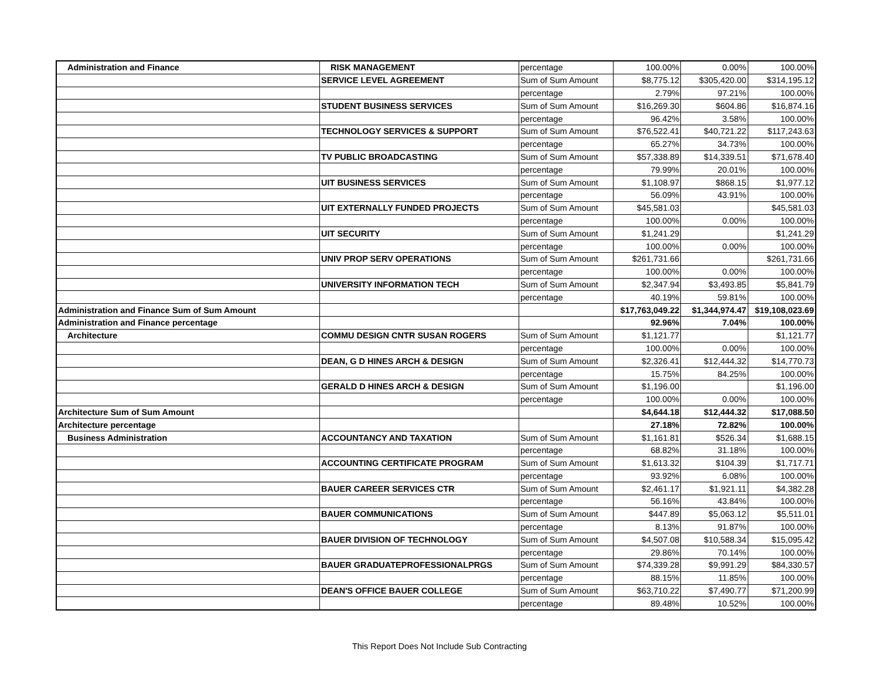| Administration and Finance | RISK MANAGEMENT | percentage | 100.00% | 0.00% | 100.00% |
| | SERVICE LEVEL AGREEMENT | Sum of Sum Amount | $8,775.12 | $305,420.00 | $314,195.12 |
| | | percentage | 2.79% | 97.21% | 100.00% |
| | STUDENT BUSINESS SERVICES | Sum of Sum Amount | $16,269.30 | $604.86 | $16,874.16 |
| | | percentage | 96.42% | 3.58% | 100.00% |
| | TECHNOLOGY SERVICES & SUPPORT | Sum of Sum Amount | $76,522.41 | $40,721.22 | $117,243.63 |
| | | percentage | 65.27% | 34.73% | 100.00% |
| | TV PUBLIC BROADCASTING | Sum of Sum Amount | $57,338.89 | $14,339.51 | $71,678.40 |
| | | percentage | 79.99% | 20.01% | 100.00% |
| | UIT BUSINESS SERVICES | Sum of Sum Amount | $1,108.97 | $868.15 | $1,977.12 |
| | | percentage | 56.09% | 43.91% | 100.00% |
| | UIT EXTERNALLY FUNDED PROJECTS | Sum of Sum Amount | $45,581.03 | | $45,581.03 |
| | | percentage | 100.00% | 0.00% | 100.00% |
| | UIT SECURITY | Sum of Sum Amount | $1,241.29 | | $1,241.29 |
| | | percentage | 100.00% | 0.00% | 100.00% |
| | UNIV PROP SERV OPERATIONS | Sum of Sum Amount | $261,731.66 | | $261,731.66 |
| | | percentage | 100.00% | 0.00% | 100.00% |
| | UNIVERSITY INFORMATION TECH | Sum of Sum Amount | $2,347.94 | $3,493.85 | $5,841.79 |
| | | percentage | 40.19% | 59.81% | 100.00% |
| Administration and Finance Sum of Sum Amount | | | $17,763,049.22 | $1,344,974.47 | $19,108,023.69 |
| Administration and Finance percentage | | | 92.96% | 7.04% | 100.00% |
| Architecture | COMMU DESIGN CNTR SUSAN ROGERS | Sum of Sum Amount | $1,121.77 | | $1,121.77 |
| | | percentage | 100.00% | 0.00% | 100.00% |
| | DEAN, G D HINES ARCH & DESIGN | Sum of Sum Amount | $2,326.41 | $12,444.32 | $14,770.73 |
| | | percentage | 15.75% | 84.25% | 100.00% |
| | GERALD D HINES ARCH & DESIGN | Sum of Sum Amount | $1,196.00 | | $1,196.00 |
| | | percentage | 100.00% | 0.00% | 100.00% |
| Architecture Sum of Sum Amount | | | $4,644.18 | $12,444.32 | $17,088.50 |
| Architecture percentage | | | 27.18% | 72.82% | 100.00% |
| Business Administration | ACCOUNTANCY AND TAXATION | Sum of Sum Amount | $1,161.81 | $526.34 | $1,688.15 |
| | | percentage | 68.82% | 31.18% | 100.00% |
| | ACCOUNTING CERTIFICATE PROGRAM | Sum of Sum Amount | $1,613.32 | $104.39 | $1,717.71 |
| | | percentage | 93.92% | 6.08% | 100.00% |
| | BAUER CAREER SERVICES CTR | Sum of Sum Amount | $2,461.17 | $1,921.11 | $4,382.28 |
| | | percentage | 56.16% | 43.84% | 100.00% |
| | BAUER COMMUNICATIONS | Sum of Sum Amount | $447.89 | $5,063.12 | $5,511.01 |
| | | percentage | 8.13% | 91.87% | 100.00% |
| | BAUER DIVISION OF TECHNOLOGY | Sum of Sum Amount | $4,507.08 | $10,588.34 | $15,095.42 |
| | | percentage | 29.86% | 70.14% | 100.00% |
| | BAUER GRADUATEPROFESSIONALPRGS | Sum of Sum Amount | $74,339.28 | $9,991.29 | $84,330.57 |
| | | percentage | 88.15% | 11.85% | 100.00% |
| | DEAN'S OFFICE BAUER COLLEGE | Sum of Sum Amount | $63,710.22 | $7,490.77 | $71,200.99 |
| | | percentage | 89.48% | 10.52% | 100.00% |
This Report Does Not Include Sub Contracting